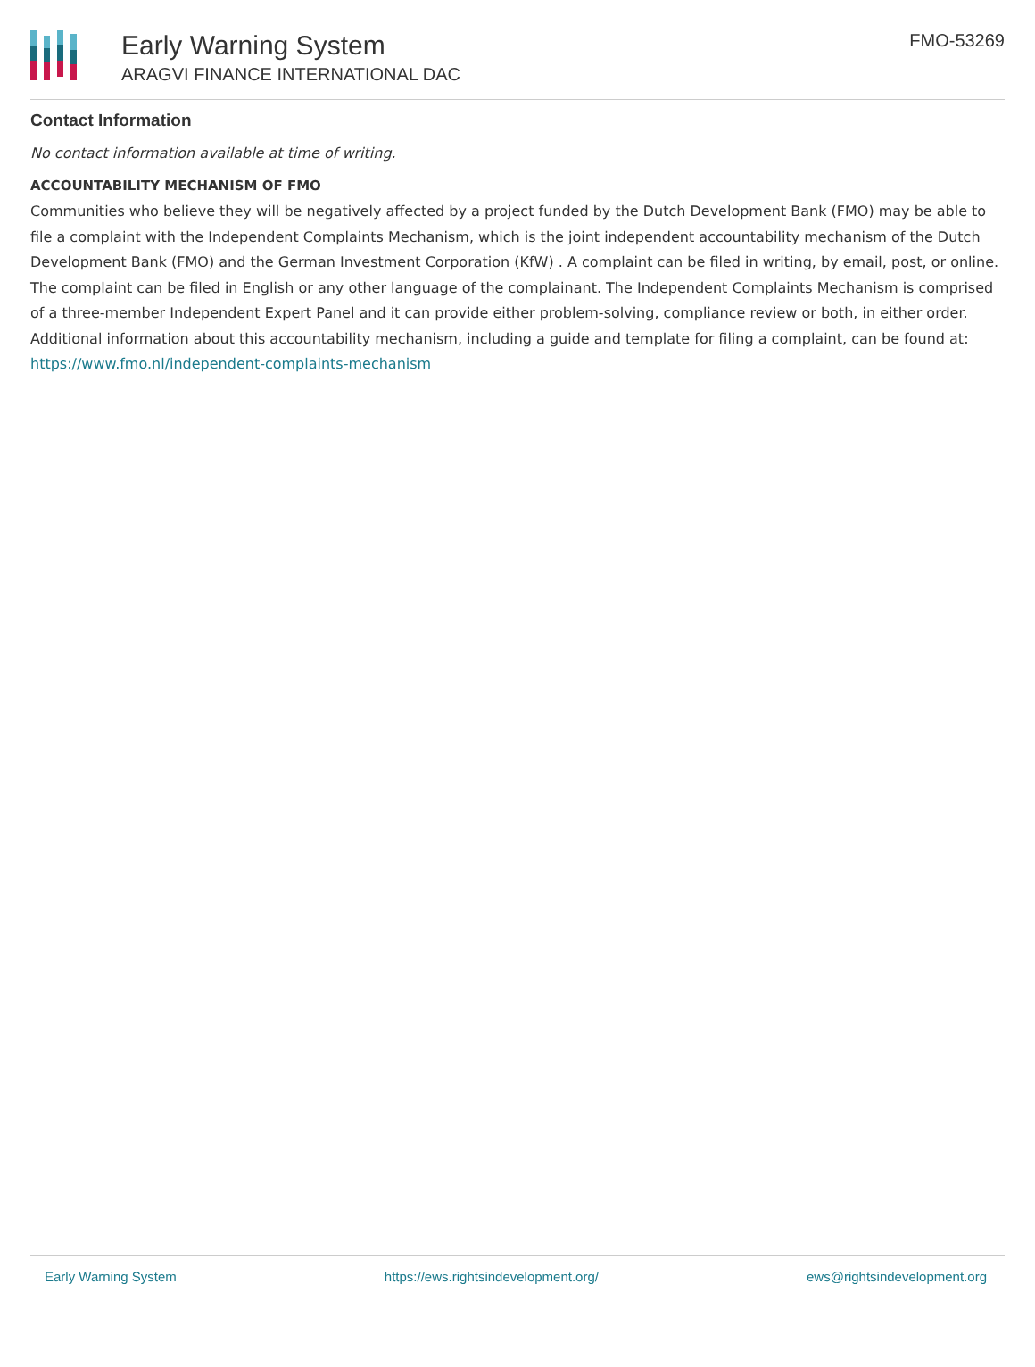Early Warning System
ARAGVI FINANCE INTERNATIONAL DAC
FMO-53269
Contact Information
No contact information available at time of writing.
ACCOUNTABILITY MECHANISM OF FMO
Communities who believe they will be negatively affected by a project funded by the Dutch Development Bank (FMO) may be able to file a complaint with the Independent Complaints Mechanism, which is the joint independent accountability mechanism of the Dutch Development Bank (FMO) and the German Investment Corporation (KfW) . A complaint can be filed in writing, by email, post, or online. The complaint can be filed in English or any other language of the complainant. The Independent Complaints Mechanism is comprised of a three-member Independent Expert Panel and it can provide either problem-solving, compliance review or both, in either order. Additional information about this accountability mechanism, including a guide and template for filing a complaint, can be found at: https://www.fmo.nl/independent-complaints-mechanism
Early Warning System https://ews.rightsindevelopment.org/ ews@rightsindevelopment.org